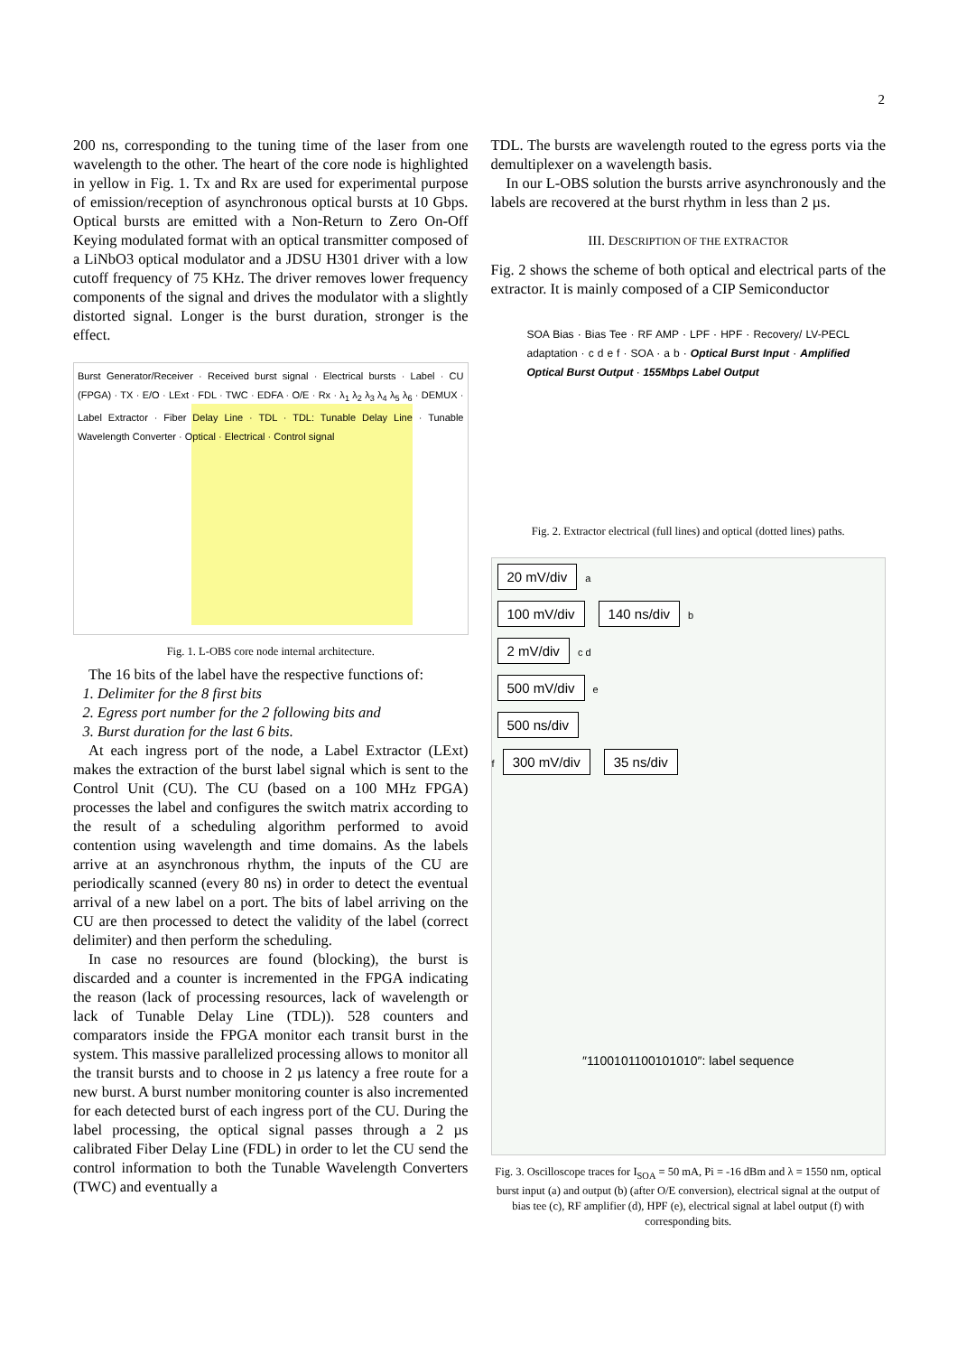2
200 ns, corresponding to the tuning time of the laser from one wavelength to the other. The heart of the core node is highlighted in yellow in Fig. 1. Tx and Rx are used for experimental purpose of emission/reception of asynchronous optical bursts at 10 Gbps. Optical bursts are emitted with a Non-Return to Zero On-Off Keying modulated format with an optical transmitter composed of a LiNbO3 optical modulator and a JDSU H301 driver with a low cutoff frequency of 75 KHz. The driver removes lower frequency components of the signal and drives the modulator with a slightly distorted signal. Longer is the burst duration, stronger is the effect.
Burst Generator/Receiver · Received burst signal · Electrical bursts · Label · CU (FPGA) · TX · E/O · LExt · FDL · TWC · EDFA · O/E · Rx · λ<sub>1</sub> λ<sub>2</sub> λ<sub>3</sub> λ<sub>4</sub> λ<sub>5</sub> λ<sub>6</sub> · DEMUX · Label Extractor · Fiber Delay Line · TDL · TDL: Tunable Delay Line · Tunable Wavelength Converter · Optical · Electrical · Control signal
Fig. 1. L-OBS core node internal architecture.
The 16 bits of the label have the respective functions of:
1. Delimiter for the 8 first bits
2. Egress port number for the 2 following bits and
3. Burst duration for the last 6 bits.
At each ingress port of the node, a Label Extractor (LExt) makes the extraction of the burst label signal which is sent to the Control Unit (CU). The CU (based on a 100 MHz FPGA) processes the label and configures the switch matrix according to the result of a scheduling algorithm performed to avoid contention using wavelength and time domains. As the labels arrive at an asynchronous rhythm, the inputs of the CU are periodically scanned (every 80 ns) in order to detect the eventual arrival of a new label on a port. The bits of label arriving on the CU are then processed to detect the validity of the label (correct delimiter) and then perform the scheduling.
In case no resources are found (blocking), the burst is discarded and a counter is incremented in the FPGA indicating the reason (lack of processing resources, lack of wavelength or lack of Tunable Delay Line (TDL)). 528 counters and comparators inside the FPGA monitor each transit burst in the system. This massive parallelized processing allows to monitor all the transit bursts and to choose in 2 µs latency a free route for a new burst. A burst number monitoring counter is also incremented for each detected burst of each ingress port of the CU. During the label processing, the optical signal passes through a 2 µs calibrated Fiber Delay Line (FDL) in order to let the CU send the control information to both the Tunable Wavelength Converters (TWC) and eventually a
TDL. The bursts are wavelength routed to the egress ports via the demultiplexer on a wavelength basis.
In our L-OBS solution the bursts arrive asynchronously and the labels are recovered at the burst rhythm in less than 2 µs.
III. DESCRIPTION OF THE EXTRACTOR
Fig. 2 shows the scheme of both optical and electrical parts of the extractor. It is mainly composed of a CIP Semiconductor
SOA Bias · Bias Tee · RF AMP · LPF · HPF · Recovery/ LV-PECL adaptation · c d e f · SOA · a b · Optical Burst Input · Amplified Optical Burst Output · 155Mbps Label Output
Fig. 2. Extractor electrical (full lines) and optical (dotted lines) paths.
20 mV/div a
100 mV/div 140 ns/div b
2 mV/div c d
500 mV/div e
500 ns/div
f 300 mV/div 35 ns/div
″1100101100101010″: label sequence
Fig. 3. Oscilloscope traces for I<sub>SOA</sub> = 50 mA, Pi = -16 dBm and λ = 1550 nm, optical burst input (a) and output (b) (after O/E conversion), electrical signal at the output of bias tee (c), RF amplifier (d), HPF (e), electrical signal at label output (f) with corresponding bits.